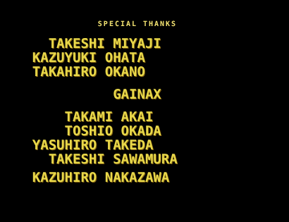SPECIAL THANKS
TAKESHI MIYAJI
KAZUYUKI OHATA
TAKAHIRO OKANO
GAINAX
TAKAMI AKAI
TOSHIO OKADA
YASUHIRO TAKEDA
TAKESHI SAWAMURA
KAZUHIRO NAKAZAWA